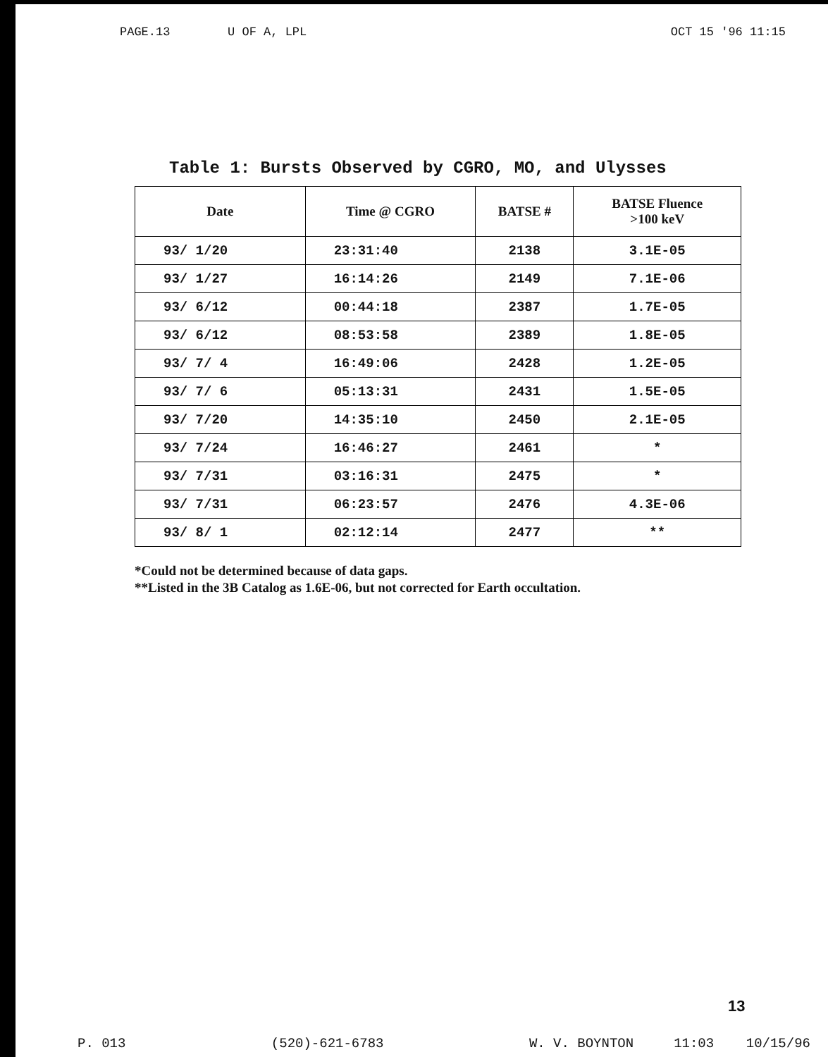PAGE.13 U OF A, LPL OCT 15 '96 11:15
Table 1: Bursts Observed by CGRO, MO, and Ulysses
| Date | Time @ CGRO | BATSE # | BATSE Fluence >100 keV |
| --- | --- | --- | --- |
| 93/ 1/20 | 23:31:40 | 2138 | 3.1E-05 |
| 93/ 1/27 | 16:14:26 | 2149 | 7.1E-06 |
| 93/ 6/12 | 00:44:18 | 2387 | 1.7E-05 |
| 93/ 6/12 | 08:53:58 | 2389 | 1.8E-05 |
| 93/ 7/ 4 | 16:49:06 | 2428 | 1.2E-05 |
| 93/ 7/ 6 | 05:13:31 | 2431 | 1.5E-05 |
| 93/ 7/20 | 14:35:10 | 2450 | 2.1E-05 |
| 93/ 7/24 | 16:46:27 | 2461 | * |
| 93/ 7/31 | 03:16:31 | 2475 | * |
| 93/ 7/31 | 06:23:57 | 2476 | 4.3E-06 |
| 93/ 8/ 1 | 02:12:14 | 2477 | ** |
*Could not be determined because of data gaps.
**Listed in the 3B Catalog as 1.6E-06, but not corrected for Earth occultation.
13
P. 013 (520)-621-6783 W. V. BOYNTON 11:03 10/15/96